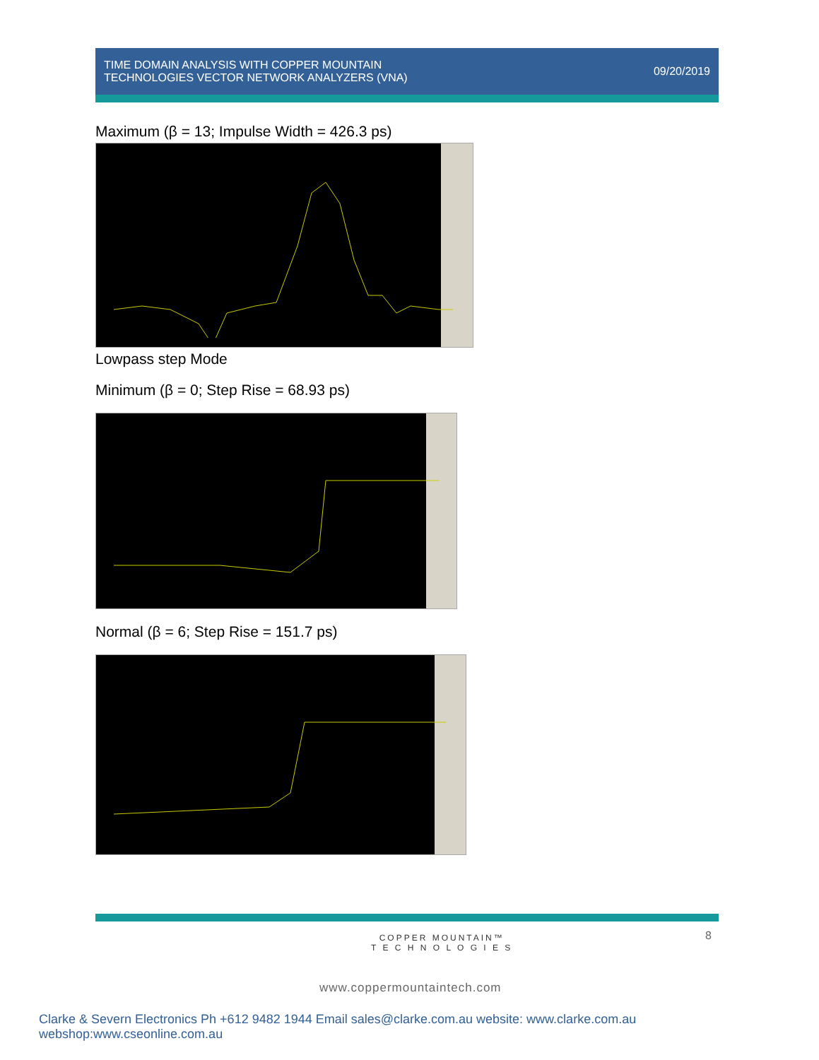TIME DOMAIN ANALYSIS WITH COPPER MOUNTAIN
TECHNOLOGIES VECTOR NETWORK ANALYZERS (VNA)
09/20/2019
Maximum (β = 13; Impulse Width = 426.3 ps)
Lowpass step Mode
Minimum (β = 0; Step Rise = 68.93 ps)
Normal (β = 6; Step Rise = 151.7 ps)
8
COPPER MOUNTAIN™
T E C H N O L O G I E S
www.coppermountaintech.com
Clarke & Severn Electronics Ph +612 9482 1944 Email sales@clarke.com.au website: www.clarke.com.au webshop:www.cseonline.com.au